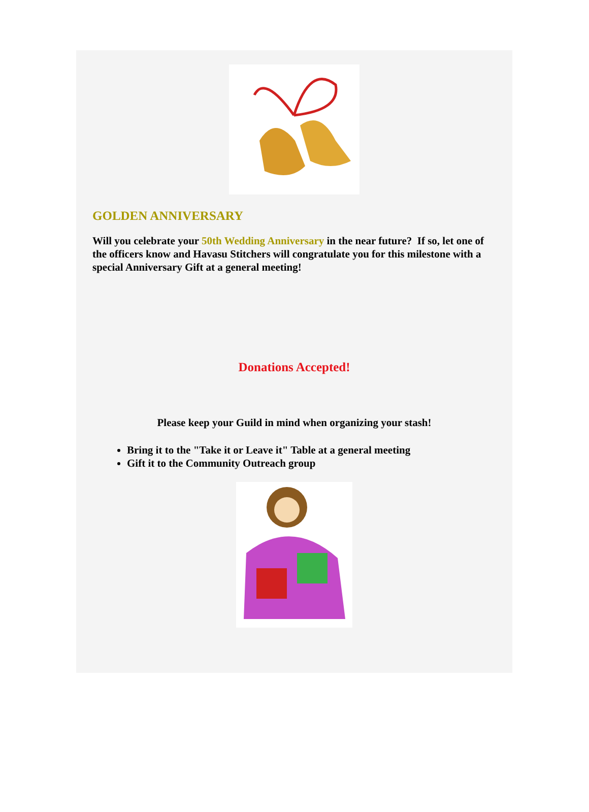GOLDEN ANNIVERSARY
Will you celebrate your 50th Wedding Anniversary in the near future? If so, let one of the officers know and Havasu Stitchers will congratulate you for this milestone with a special Anniversary Gift at a general meeting!
Donations Accepted!
Please keep your Guild in mind when organizing your stash!
Bring it to the "Take it or Leave it" Table at a general meeting
Gift it to the Community Outreach group